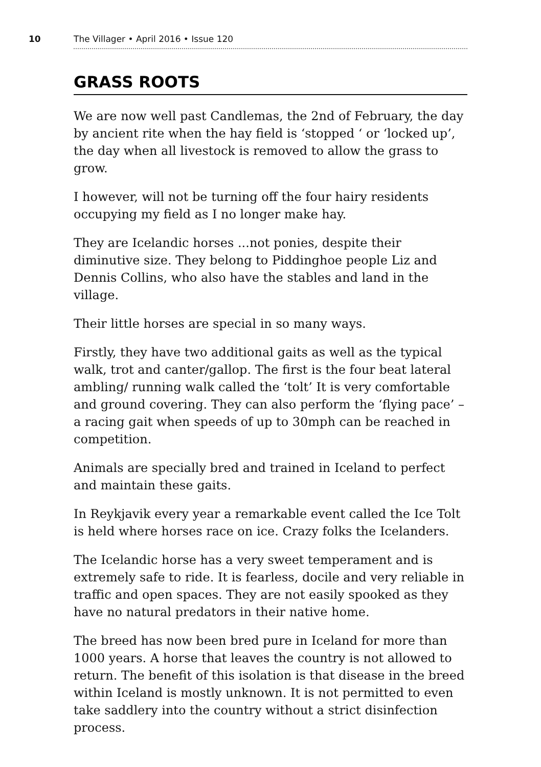10 The Villager • April 2016 • Issue 120
GRASS ROOTS
We are now well past Candlemas, the 2nd of February, the day by ancient rite when the hay field is ‘stopped ‘ or ‘locked up’, the day when all livestock is removed to allow the grass to grow.
I however, will not be turning off the four hairy residents occupying my field as I no longer make hay.
They are Icelandic horses ...not ponies, despite their diminutive size. They belong to Piddinghoe people Liz and Dennis Collins, who also have the stables and land in the village.
Their little horses are special in so many ways.
Firstly, they have two additional gaits as well as the typical walk, trot and canter/gallop. The first is the four beat lateral ambling/ running walk called the ‘tolt’ It is very comfortable and ground covering. They can also perform the ‘flying pace’ – a racing gait when speeds of up to 30mph can be reached in competition.
Animals are specially bred and trained in Iceland to perfect and maintain these gaits.
In Reykjavik every year a remarkable event called the Ice Tolt is held where horses race on ice. Crazy folks the Icelanders.
The Icelandic horse has a very sweet temperament and is extremely safe to ride. It is fearless, docile and very reliable in traffic and open spaces. They are not easily spooked as they have no natural predators in their native home.
The breed has now been bred pure in Iceland for more than 1000 years. A horse that leaves the country is not allowed to return. The benefit of this isolation is that disease in the breed within Iceland is mostly unknown. It is not permitted to even take saddlery into the country without a strict disinfection process.